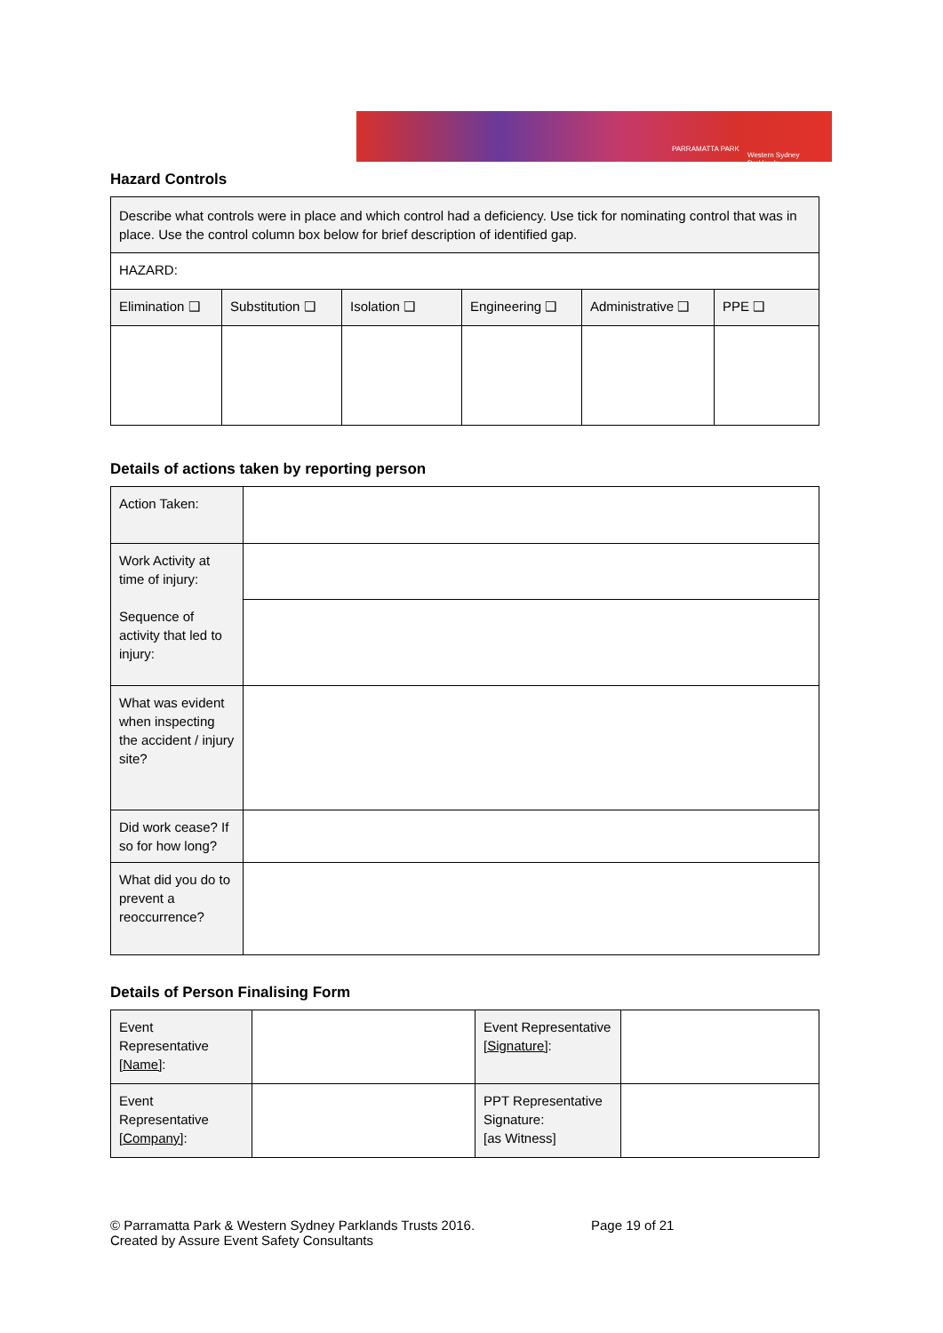PARRAMATTA PARK
Western Sydney Parklands
Hazard Controls
| Describe what controls were in place and which control had a deficiency. Use tick for nominating control that was in place. Use the control column box below for brief description of identified gap. | | | | | |
| HAZARD: | | | | | |
| Elimination ❑ | Substitution ❑ | Isolation ❑ | Engineering ❑ | Administrative ❑ | PPE ❑ |
Details of actions taken by reporting person
| Action Taken: | |
| Work Activity at time of injury: Sequence of activity that led to injury: | |
| What was evident when inspecting the accident / injury site? | |
| Did work cease? If so for how long? | |
| What did you do to prevent a reoccurrence? | |
Details of Person Finalising Form
| Event Representative [Name] : | | Event Representative [Signature] : | |
| Event Representative [Company] : | | PPT Representative Signature: [as Witness] | |
© Parramatta Park & Western Sydney Parklands Trusts 2016.
Created by Assure Event Safety Consultants
Page 19 of 21